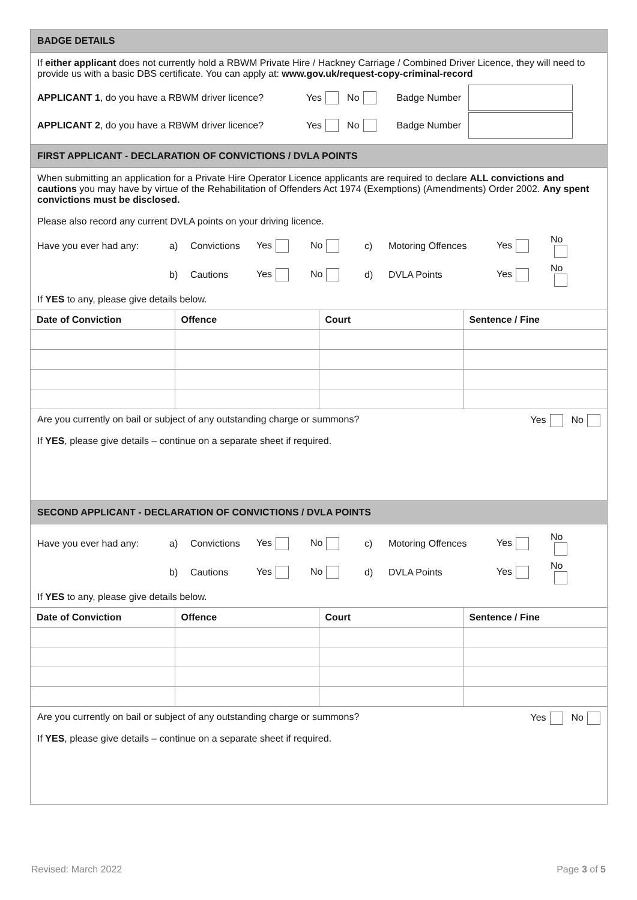BADGE DETAILS
If either applicant does not currently hold a RBWM Private Hire / Hackney Carriage / Combined Driver Licence, they will need to provide us with a basic DBS certificate. You can apply at: www.gov.uk/request-copy-criminal-record
APPLICANT 1, do you have a RBWM driver licence? Yes No Badge Number
APPLICANT 2, do you have a RBWM driver licence? Yes No Badge Number
FIRST APPLICANT - DECLARATION OF CONVICTIONS / DVLA POINTS
When submitting an application for a Private Hire Operator Licence applicants are required to declare ALL convictions and cautions you may have by virtue of the Rehabilitation of Offenders Act 1974 (Exemptions) (Amendments) Order 2002. Any spent convictions must be disclosed.
Please also record any current DVLA points on your driving licence.
Have you ever had any: a) Convictions Yes No c) Motoring Offences Yes No b) Cautions Yes No d) DVLA Points Yes No
If YES to any, please give details below.
| Date of Conviction | Offence | Court | Sentence / Fine |
| --- | --- | --- | --- |
Are you currently on bail or subject of any outstanding charge or summons? Yes No
If YES, please give details – continue on a separate sheet if required.
SECOND APPLICANT - DECLARATION OF CONVICTIONS / DVLA POINTS
Have you ever had any: a) Convictions Yes No c) Motoring Offences Yes No b) Cautions Yes No d) DVLA Points Yes No
If YES to any, please give details below.
| Date of Conviction | Offence | Court | Sentence / Fine |
| --- | --- | --- | --- |
Are you currently on bail or subject of any outstanding charge or summons? Yes No
If YES, please give details – continue on a separate sheet if required.
Revised: March 2022 Page 3 of 5